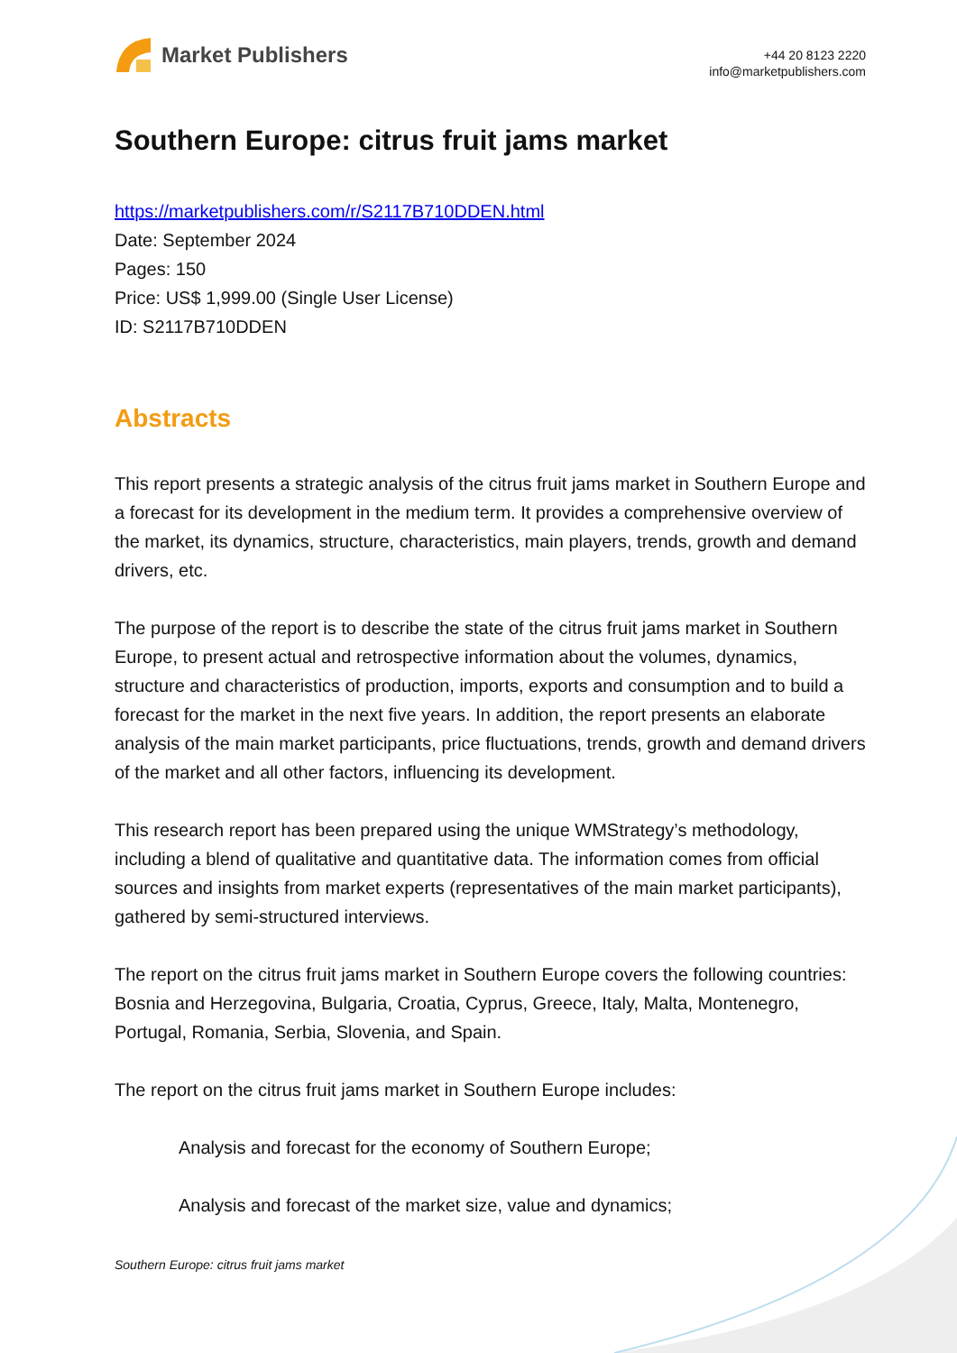Market Publishers
+44 20 8123 2220
info@marketpublishers.com
Southern Europe: citrus fruit jams market
https://marketpublishers.com/r/S2117B710DDEN.html
Date: September 2024
Pages: 150
Price: US$ 1,999.00 (Single User License)
ID: S2117B710DDEN
Abstracts
This report presents a strategic analysis of the citrus fruit jams market in Southern Europe and a forecast for its development in the medium term. It provides a comprehensive overview of the market, its dynamics, structure, characteristics, main players, trends, growth and demand drivers, etc.
The purpose of the report is to describe the state of the citrus fruit jams market in Southern Europe, to present actual and retrospective information about the volumes, dynamics, structure and characteristics of production, imports, exports and consumption and to build a forecast for the market in the next five years. In addition, the report presents an elaborate analysis of the main market participants, price fluctuations, trends, growth and demand drivers of the market and all other factors, influencing its development.
This research report has been prepared using the unique WMStrategy’s methodology, including a blend of qualitative and quantitative data. The information comes from official sources and insights from market experts (representatives of the main market participants), gathered by semi-structured interviews.
The report on the citrus fruit jams market in Southern Europe covers the following countries: Bosnia and Herzegovina, Bulgaria, Croatia, Cyprus, Greece, Italy, Malta, Montenegro, Portugal, Romania, Serbia, Slovenia, and Spain.
The report on the citrus fruit jams market in Southern Europe includes:
Analysis and forecast for the economy of Southern Europe;
Analysis and forecast of the market size, value and dynamics;
Southern Europe: citrus fruit jams market